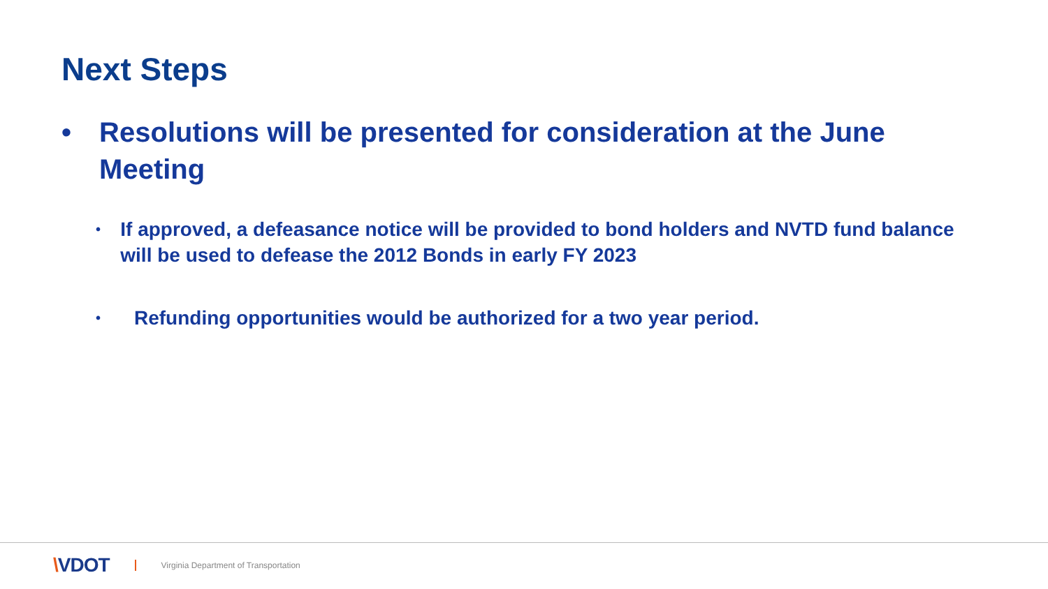Next Steps
• Resolutions will be presented for consideration at the June Meeting
•
If approved, a defeasance notice will be provided to bond holders and NVTD fund balance will be used to defease the 2012 Bonds in early FY 2023
•
Refunding opportunities would be authorized for a two year period.
\VDOT
Virginia Department of Transportation